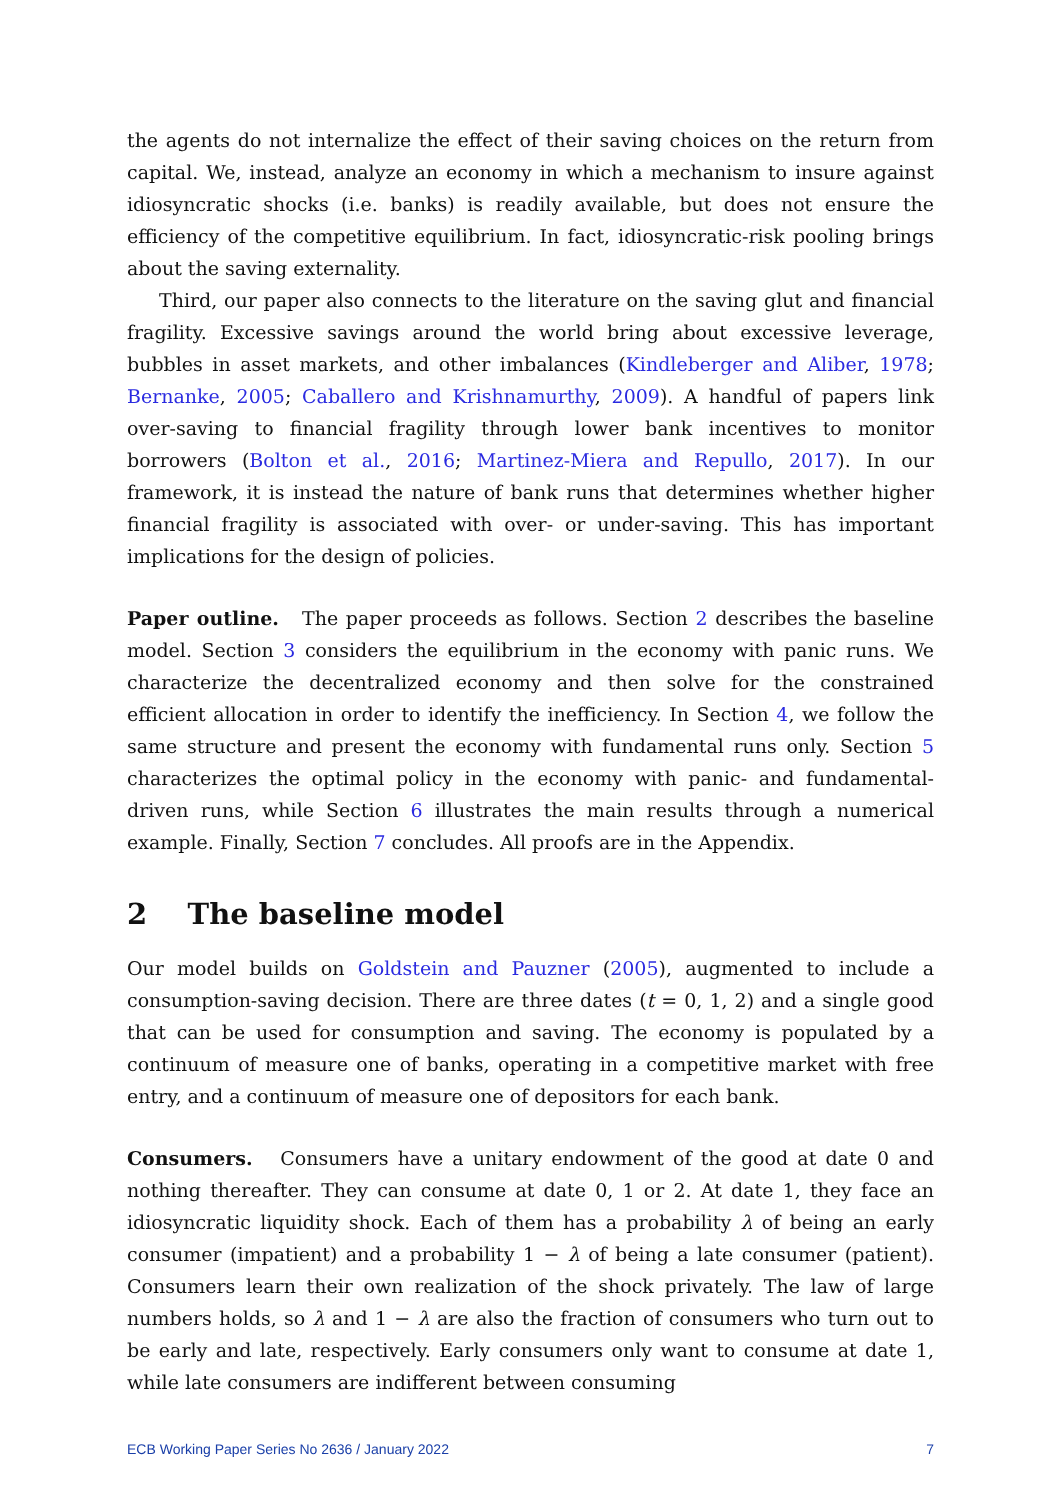the agents do not internalize the effect of their saving choices on the return from capital. We, instead, analyze an economy in which a mechanism to insure against idiosyncratic shocks (i.e. banks) is readily available, but does not ensure the efficiency of the competitive equilibrium. In fact, idiosyncratic-risk pooling brings about the saving externality.
Third, our paper also connects to the literature on the saving glut and financial fragility. Excessive savings around the world bring about excessive leverage, bubbles in asset markets, and other imbalances (Kindleberger and Aliber, 1978; Bernanke, 2005; Caballero and Krishnamurthy, 2009). A handful of papers link over-saving to financial fragility through lower bank incentives to monitor borrowers (Bolton et al., 2016; Martinez-Miera and Repullo, 2017). In our framework, it is instead the nature of bank runs that determines whether higher financial fragility is associated with over- or under-saving. This has important implications for the design of policies.
Paper outline. The paper proceeds as follows. Section 2 describes the baseline model. Section 3 considers the equilibrium in the economy with panic runs. We characterize the decentralized economy and then solve for the constrained efficient allocation in order to identify the inefficiency. In Section 4, we follow the same structure and present the economy with fundamental runs only. Section 5 characterizes the optimal policy in the economy with panic- and fundamental-driven runs, while Section 6 illustrates the main results through a numerical example. Finally, Section 7 concludes. All proofs are in the Appendix.
2 The baseline model
Our model builds on Goldstein and Pauzner (2005), augmented to include a consumption-saving decision. There are three dates (t = 0, 1, 2) and a single good that can be used for consumption and saving. The economy is populated by a continuum of measure one of banks, operating in a competitive market with free entry, and a continuum of measure one of depositors for each bank.
Consumers. Consumers have a unitary endowment of the good at date 0 and nothing thereafter. They can consume at date 0, 1 or 2. At date 1, they face an idiosyncratic liquidity shock. Each of them has a probability λ of being an early consumer (impatient) and a probability 1 − λ of being a late consumer (patient). Consumers learn their own realization of the shock privately. The law of large numbers holds, so λ and 1 − λ are also the fraction of consumers who turn out to be early and late, respectively. Early consumers only want to consume at date 1, while late consumers are indifferent between consuming
ECB Working Paper Series No 2636 / January 2022 7